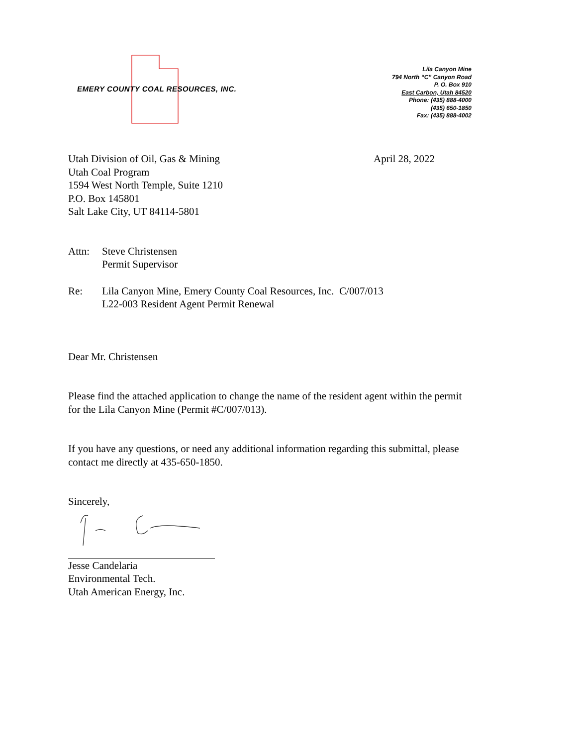EMERY COUNTY COAL RESOURCES, INC.
Lila Canyon Mine
794 North “C” Canyon Road
P. O. Box 910
East Carbon, Utah 84520
Phone: (435) 888-4000
(435) 650-1850
Fax: (435) 888-4002
Utah Division of Oil, Gas & Mining
Utah Coal Program
1594 West North Temple, Suite 1210
P.O. Box 145801
Salt Lake City, UT 84114-5801
April 28, 2022
Attn: Steve Christensen
Permit Supervisor
Re: Lila Canyon Mine, Emery County Coal Resources, Inc. C/007/013
L22-003 Resident Agent Permit Renewal
Dear Mr. Christensen
Please find the attached application to change the name of the resident agent within the permit
for the Lila Canyon Mine (Permit #C/007/013).
If you have any questions, or need any additional information regarding this submittal, please
contact me directly at 435-650-1850.
Sincerely,
Jesse Candelaria
Environmental Tech.
Utah American Energy, Inc.